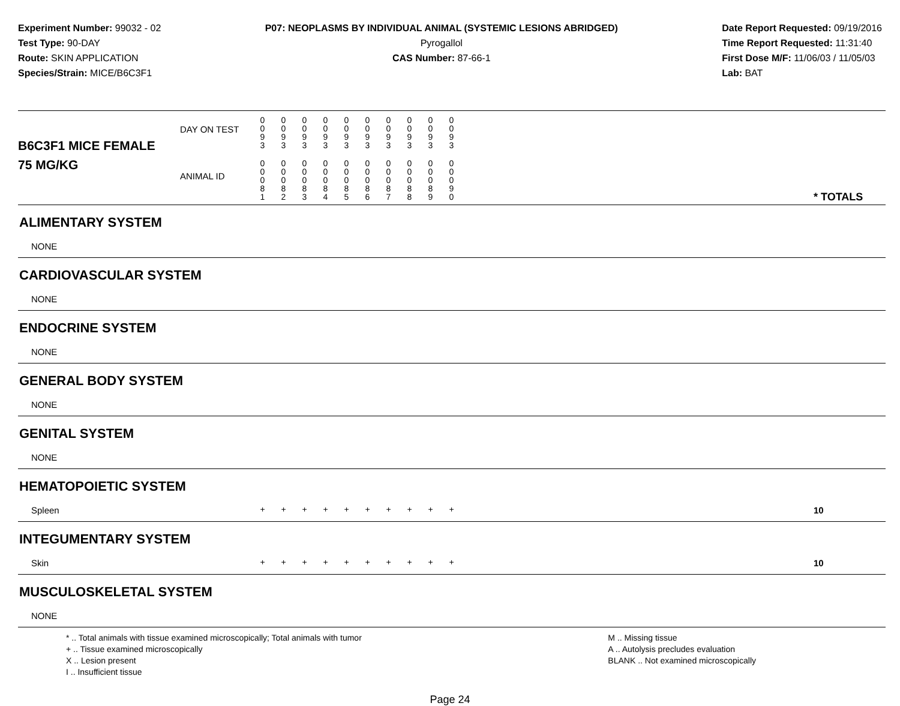Experiment Number: 99032 - 02
Test Type: 90-DAY
Route: SKIN APPLICATION
Species/Strain: MICE/B6C3F1
P07: NEOPLASMS BY INDIVIDUAL ANIMAL (SYSTEMIC LESIONS ABRIDGED)
Pyrogallol
CAS Number: 87-66-1
Date Report Requested: 09/19/2016
Time Report Requested: 11:31:40
First Dose M/F: 11/06/03 / 11/05/03
Lab: BAT
| B6C3F1 MICE FEMALE | DAY ON TEST | 0 0 9 3 | 0 0 9 3 | 0 0 9 3 | 0 0 9 3 | 0 0 9 3 | 0 0 9 3 | 0 0 9 3 | 0 0 9 3 | 0 0 9 3 | 0 0 9 3 | | |
| 75 MG/KG | ANIMAL ID | 0 0 0 8 1 | 0 0 0 8 2 | 0 0 0 8 3 | 0 0 0 8 4 | 0 0 0 8 5 | 0 0 0 8 6 | 0 0 0 8 7 | 0 0 0 8 8 | 0 0 0 8 9 | 0 0 0 9 0 | | * TOTALS |
| ALIMENTARY SYSTEM | | | | | | | | | | | | | |
| NONE | | | | | | | | | | | | | |
| CARDIOVASCULAR SYSTEM | | | | | | | | | | | | | |
| NONE | | | | | | | | | | | | | |
| ENDOCRINE SYSTEM | | | | | | | | | | | | | |
| NONE | | | | | | | | | | | | | |
| GENERAL BODY SYSTEM | | | | | | | | | | | | | |
| NONE | | | | | | | | | | | | | |
| GENITAL SYSTEM | | | | | | | | | | | | | |
| NONE | | | | | | | | | | | | | |
| HEMATOPOIETIC SYSTEM | | | | | | | | | | | | | |
| Spleen | | + | + | + | + | + | + | + | + | + | + | | 10 |
| INTEGUMENTARY SYSTEM | | | | | | | | | | | | | |
| Skin | | + | + | + | + | + | + | + | + | + | + | | 10 |
| MUSCULOSKELETAL SYSTEM | | | | | | | | | | | | | |
| NONE | | | | | | | | | | | | | |
* .. Total animals with tissue examined microscopically; Total animals with tumor
+ .. Tissue examined microscopically
X .. Lesion present
I .. Insufficient tissue
M .. Missing tissue
A .. Autolysis precludes evaluation
BLANK .. Not examined microscopically
Page 24